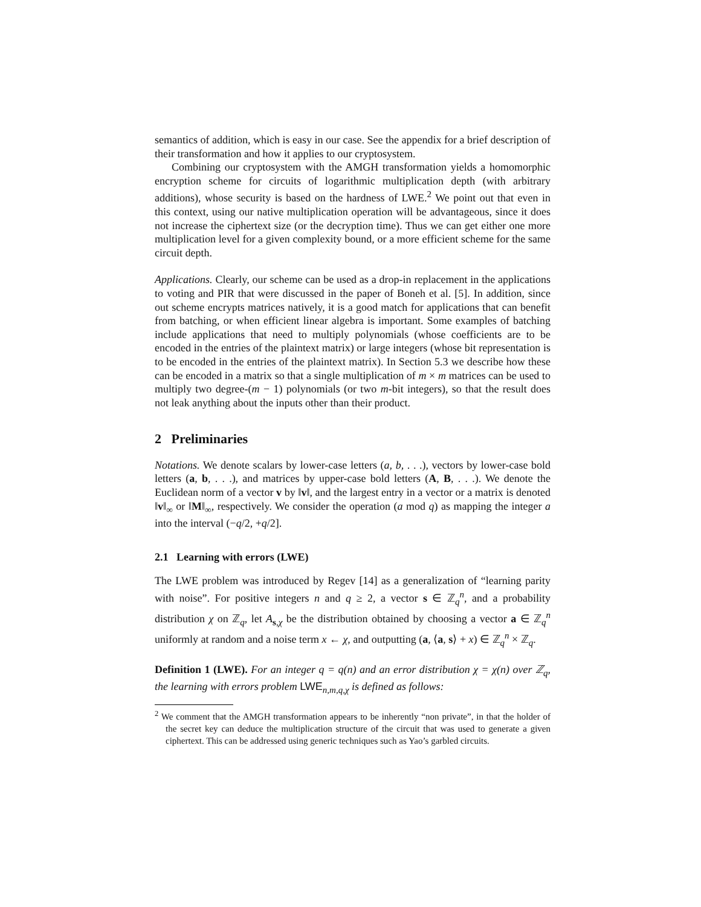semantics of addition, which is easy in our case. See the appendix for a brief description of their transformation and how it applies to our cryptosystem.
Combining our cryptosystem with the AMGH transformation yields a homomorphic encryption scheme for circuits of logarithmic multiplication depth (with arbitrary additions), whose security is based on the hardness of LWE.<sup>2</sup> We point out that even in this context, using our native multiplication operation will be advantageous, since it does not increase the ciphertext size (or the decryption time). Thus we can get either one more multiplication level for a given complexity bound, or a more efficient scheme for the same circuit depth.
Applications. Clearly, our scheme can be used as a drop-in replacement in the applications to voting and PIR that were discussed in the paper of Boneh et al. [5]. In addition, since out scheme encrypts matrices natively, it is a good match for applications that can benefit from batching, or when efficient linear algebra is important. Some examples of batching include applications that need to multiply polynomials (whose coefficients are to be encoded in the entries of the plaintext matrix) or large integers (whose bit representation is to be encoded in the entries of the plaintext matrix). In Section 5.3 we describe how these can be encoded in a matrix so that a single multiplication of m × m matrices can be used to multiply two degree-(m − 1) polynomials (or two m-bit integers), so that the result does not leak anything about the inputs other than their product.
2 Preliminaries
Notations. We denote scalars by lower-case letters (a, b, . . .), vectors by lower-case bold letters (a, b, . . .), and matrices by upper-case bold letters (A, B, . . .). We denote the Euclidean norm of a vector v by ‖v‖, and the largest entry in a vector or a matrix is denoted ‖v‖<sub>∞</sub> or ‖M‖<sub>∞</sub>, respectively. We consider the operation (a mod q) as mapping the integer a into the interval (−q/2, +q/2].
2.1 Learning with errors (LWE)
The LWE problem was introduced by Regev [14] as a generalization of “learning parity with noise”. For positive integers n and q ≥ 2, a vector s ∈ ℤ<sub>q</sub><sup>n</sup>, and a probability distribution χ on ℤ<sub>q</sub>, let A<sub>s,χ</sub> be the distribution obtained by choosing a vector a ∈ ℤ<sub>q</sub><sup>n</sup> uniformly at random and a noise term x ← χ, and outputting (a, ⟨a, s⟩ + x) ∈ ℤ<sub>q</sub><sup>n</sup> × ℤ<sub>q</sub>.
Definition 1 (LWE). For an integer q = q(n) and an error distribution χ = χ(n) over ℤ<sub>q</sub>, the learning with errors problem LWE<sub>n,m,q,χ</sub> is defined as follows:
<sup>2</sup> We comment that the AMGH transformation appears to be inherently “non private”, in that the holder of the secret key can deduce the multiplication structure of the circuit that was used to generate a given ciphertext. This can be addressed using generic techniques such as Yao’s garbled circuits.